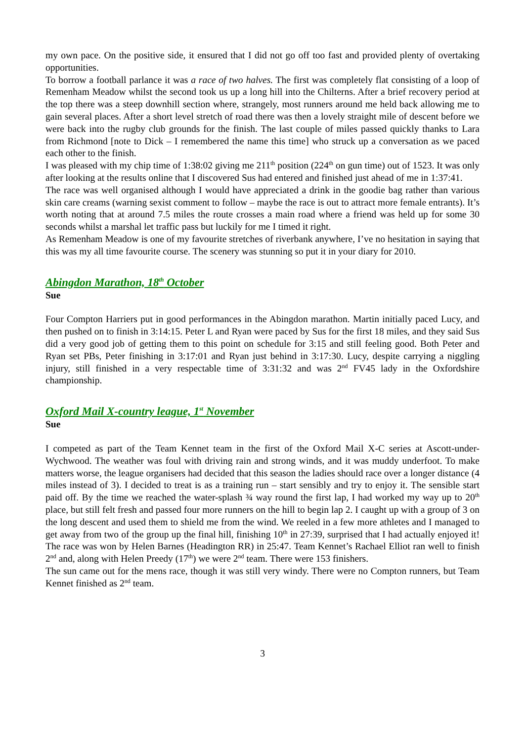my own pace. On the positive side, it ensured that I did not go off too fast and provided plenty of overtaking opportunities.
To borrow a football parlance it was a race of two halves. The first was completely flat consisting of a loop of Remenham Meadow whilst the second took us up a long hill into the Chilterns. After a brief recovery period at the top there was a steep downhill section where, strangely, most runners around me held back allowing me to gain several places. After a short level stretch of road there was then a lovely straight mile of descent before we were back into the rugby club grounds for the finish. The last couple of miles passed quickly thanks to Lara from Richmond [note to Dick – I remembered the name this time] who struck up a conversation as we paced each other to the finish.
I was pleased with my chip time of 1:38:02 giving me 211<sup>th</sup> position (224<sup>th</sup> on gun time) out of 1523. It was only after looking at the results online that I discovered Sus had entered and finished just ahead of me in 1:37:41.
The race was well organised although I would have appreciated a drink in the goodie bag rather than various skin care creams (warning sexist comment to follow – maybe the race is out to attract more female entrants). It’s worth noting that at around 7.5 miles the route crosses a main road where a friend was held up for some 30 seconds whilst a marshal let traffic pass but luckily for me I timed it right.
As Remenham Meadow is one of my favourite stretches of riverbank anywhere, I’ve no hesitation in saying that this was my all time favourite course. The scenery was stunning so put it in your diary for 2010.
Abingdon Marathon, 18<sup>th</sup> October
Sue
Four Compton Harriers put in good performances in the Abingdon marathon. Martin initially paced Lucy, and then pushed on to finish in 3:14:15. Peter L and Ryan were paced by Sus for the first 18 miles, and they said Sus did a very good job of getting them to this point on schedule for 3:15 and still feeling good. Both Peter and Ryan set PBs, Peter finishing in 3:17:01 and Ryan just behind in 3:17:30. Lucy, despite carrying a niggling injury, still finished in a very respectable time of 3:31:32 and was 2<sup>nd</sup> FV45 lady in the Oxfordshire championship.
Oxford Mail X-country league, 1<sup>st</sup> November
Sue
I competed as part of the Team Kennet team in the first of the Oxford Mail X-C series at Ascott-under-Wychwood. The weather was foul with driving rain and strong winds, and it was muddy underfoot. To make matters worse, the league organisers had decided that this season the ladies should race over a longer distance (4 miles instead of 3). I decided to treat is as a training run – start sensibly and try to enjoy it. The sensible start paid off. By the time we reached the water-splash ¾ way round the first lap, I had worked my way up to 20<sup>th</sup> place, but still felt fresh and passed four more runners on the hill to begin lap 2. I caught up with a group of 3 on the long descent and used them to shield me from the wind. We reeled in a few more athletes and I managed to get away from two of the group up the final hill, finishing 10<sup>th</sup> in 27:39, surprised that I had actually enjoyed it! The race was won by Helen Barnes (Headington RR) in 25:47. Team Kennet’s Rachael Elliot ran well to finish 2<sup>nd</sup> and, along with Helen Preedy (17<sup>th</sup>) we were 2<sup>nd</sup> team. There were 153 finishers.
The sun came out for the mens race, though it was still very windy. There were no Compton runners, but Team Kennet finished as 2<sup>nd</sup> team.
3